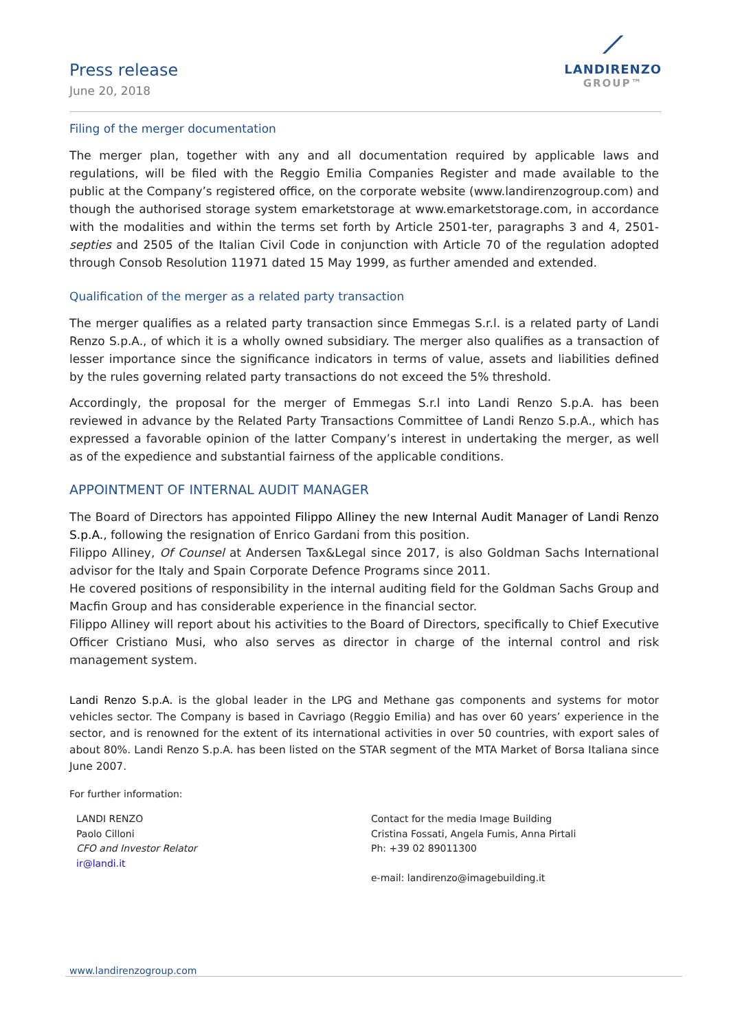Press release
June 20, 2018
⟋
LANDIRENZO
GROUP™
Filing of the merger documentation
The merger plan, together with any and all documentation required by applicable laws and regulations, will be filed with the Reggio Emilia Companies Register and made available to the public at the Company’s registered office, on the corporate website (www.landirenzogroup.com) and though the authorised storage system emarketstorage at www.emarketstorage.com, in accordance with the modalities and within the terms set forth by Article 2501-ter, paragraphs 3 and 4, 2501-septies and 2505 of the Italian Civil Code in conjunction with Article 70 of the regulation adopted through Consob Resolution 11971 dated 15 May 1999, as further amended and extended.
Qualification of the merger as a related party transaction
The merger qualifies as a related party transaction since Emmegas S.r.l. is a related party of Landi Renzo S.p.A., of which it is a wholly owned subsidiary. The merger also qualifies as a transaction of lesser importance since the significance indicators in terms of value, assets and liabilities defined by the rules governing related party transactions do not exceed the 5% threshold.
Accordingly, the proposal for the merger of Emmegas S.r.l into Landi Renzo S.p.A. has been reviewed in advance by the Related Party Transactions Committee of Landi Renzo S.p.A., which has expressed a favorable opinion of the latter Company’s interest in undertaking the merger, as well as of the expedience and substantial fairness of the applicable conditions.
APPOINTMENT OF INTERNAL AUDIT MANAGER
The Board of Directors has appointed Filippo Alliney the new Internal Audit Manager of Landi Renzo S.p.A., following the resignation of Enrico Gardani from this position.
Filippo Alliney, Of Counsel at Andersen Tax&Legal since 2017, is also Goldman Sachs International advisor for the Italy and Spain Corporate Defence Programs since 2011.
He covered positions of responsibility in the internal auditing field for the Goldman Sachs Group and Macfin Group and has considerable experience in the financial sector.
Filippo Alliney will report about his activities to the Board of Directors, specifically to Chief Executive Officer Cristiano Musi, who also serves as director in charge of the internal control and risk management system.
Landi Renzo S.p.A. is the global leader in the LPG and Methane gas components and systems for motor vehicles sector. The Company is based in Cavriago (Reggio Emilia) and has over 60 years’ experience in the sector, and is renowned for the extent of its international activities in over 50 countries, with export sales of about 80%. Landi Renzo S.p.A. has been listed on the STAR segment of the MTA Market of Borsa Italiana since June 2007.
For further information:
LANDI RENZO
Paolo Cilloni
CFO and Investor Relator
ir@landi.it
Contact for the media Image Building
Cristina Fossati, Angela Fumis, Anna Pirtali
Ph: +39 02 89011300
e-mail: landirenzo@imagebuilding.it
www.landirenzogroup.com